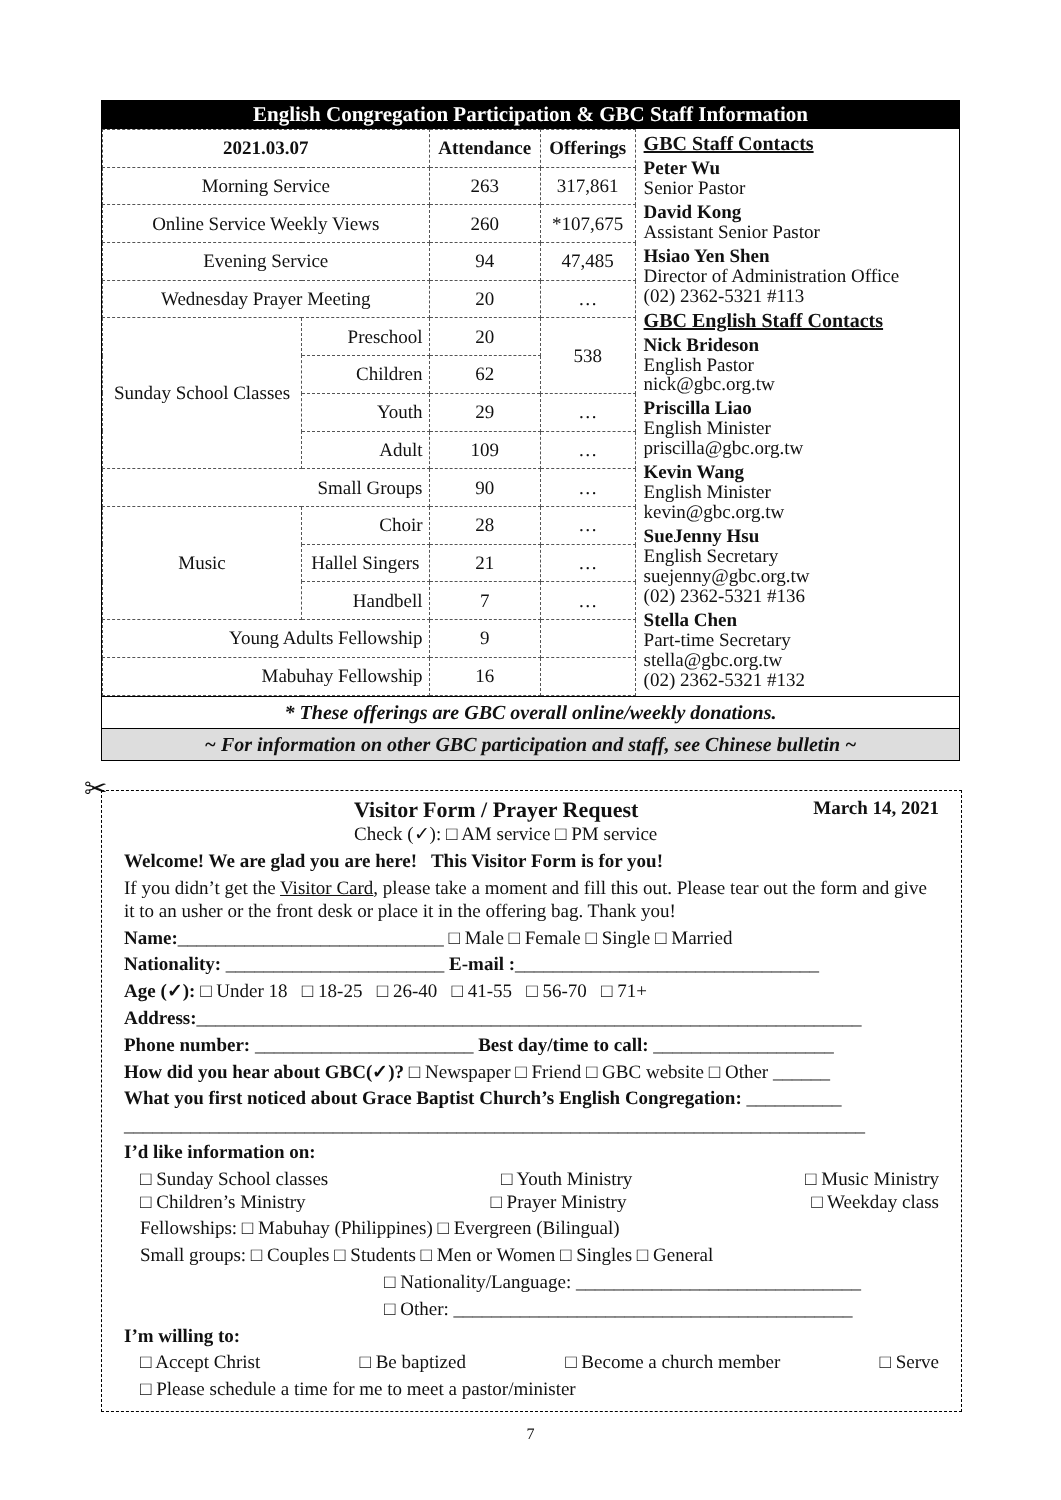English Congregation Participation & GBC Staff Information
| 2021.03.07 | | Attendance | Offerings |
| --- | --- | --- | --- |
| Morning Service | | 263 | 317,861 |
| Online Service Weekly Views | | 260 | *107,675 |
| Evening Service | | 94 | 47,485 |
| Wednesday Prayer Meeting | | 20 | … |
| Sunday School Classes | Preschool | 20 | 538 |
| | Children | 62 | |
| | Youth | 29 | … |
| | Adult | 109 | … |
| Small Groups | | 90 | … |
| Music | Choir | 28 | … |
| | Hallel Singers | 21 | … |
| | Handbell | 7 | … |
| Young Adults Fellowship | | 9 | |
| Mabuhay Fellowship | | 16 | |
GBC Staff Contacts
Peter Wu
Senior Pastor
David Kong
Assistant Senior Pastor
Hsiao Yen Shen
Director of Administration Office
(02) 2362-5321 #113
GBC English Staff Contacts
Nick Brideson
English Pastor
nick@gbc.org.tw
Priscilla Liao
English Minister
priscilla@gbc.org.tw
Kevin Wang
English Minister
kevin@gbc.org.tw
SueJenny Hsu
English Secretary
suejenny@gbc.org.tw
(02) 2362-5321 #136
Stella Chen
Part-time Secretary
stella@gbc.org.tw
(02) 2362-5321 #132
* These offerings are GBC overall online/weekly donations.
~ For information on other GBC participation and staff, see Chinese bulletin ~
✂
Visitor Form / Prayer Request March 14, 2021
Check (✓): □ AM service □ PM service
Welcome! We are glad you are here! This Visitor Form is for you!
If you didn’t get the Visitor Card, please take a moment and fill this out. Please tear out the form and give it to an usher or the front desk or place it in the offering bag. Thank you!
Name:____________________________ □ Male □ Female □ Single □ Married
Nationality: _______________________ E-mail :________________________________
Age (✓): □ Under 18 □ 18-25 □ 26-40 □ 41-55 □ 56-70 □ 71+
Address:______________________________________________________________________
Phone number: _______________________ Best day/time to call: ___________________
How did you hear about GBC(✓)? □ Newspaper □ Friend □ GBC website □ Other ______
What you first noticed about Grace Baptist Church’s English Congregation: __________
______________________________________________________________________________
I’d like information on:
□ Sunday School classes □ Youth Ministry □ Music Ministry
□ Children’s Ministry □ Prayer Ministry □ Weekday class
Fellowships: □ Mabuhay (Philippines) □ Evergreen (Bilingual)
Small groups: □ Couples □ Students □ Men or Women □ Singles □ General
□ Nationality/Language: ______________________________
□ Other: __________________________________________
I’m willing to:
□ Accept Christ □ Be baptized □ Become a church member □ Serve
□ Please schedule a time for me to meet a pastor/minister
7